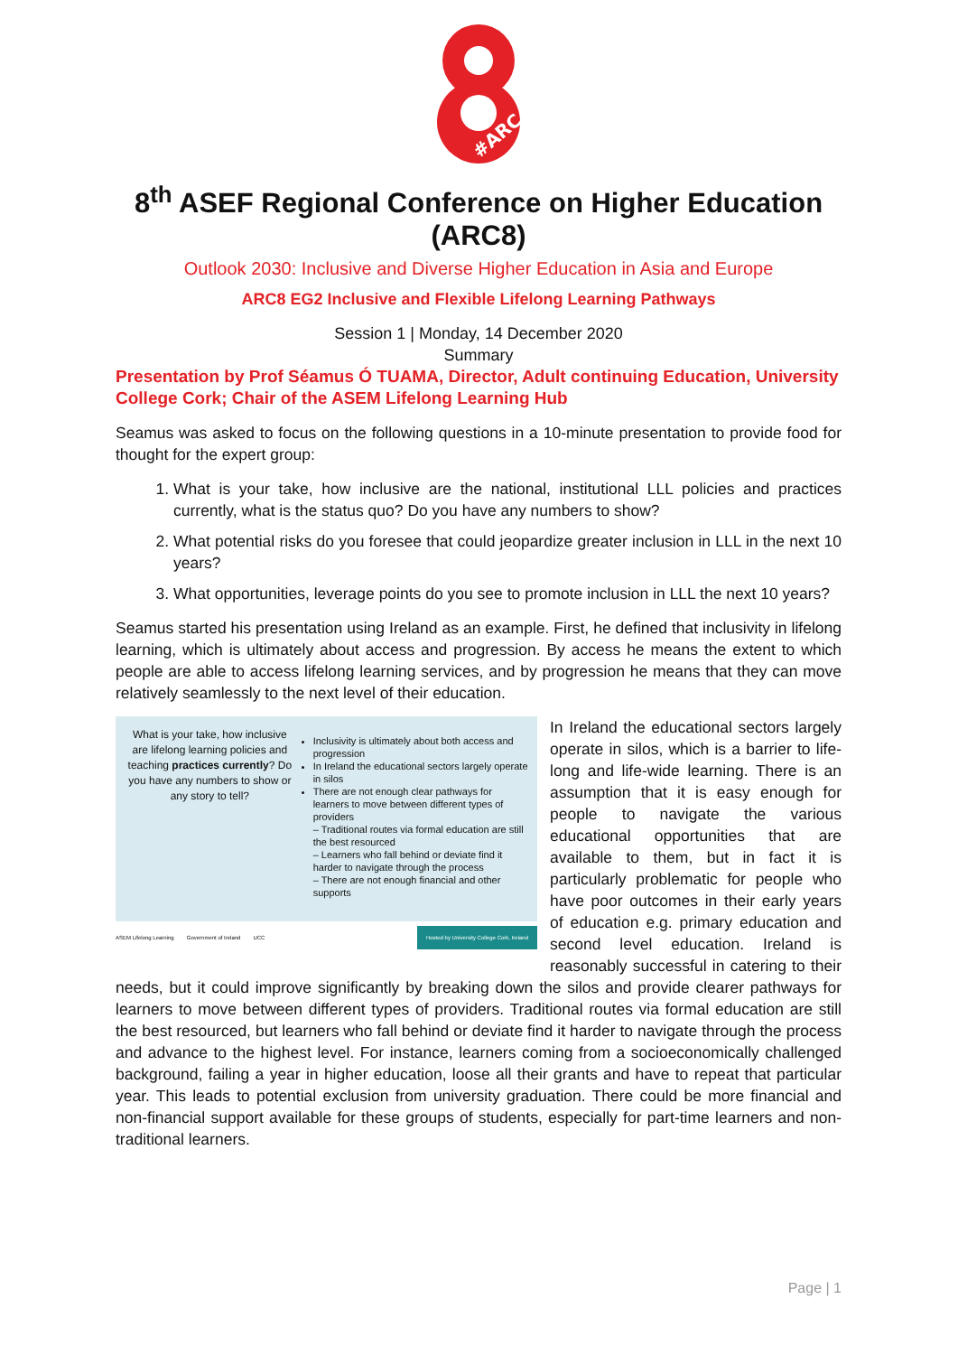#ARC
8<sup>th</sup> ASEF Regional Conference on Higher Education (ARC8)
Outlook 2030: Inclusive and Diverse Higher Education in Asia and Europe
ARC8 EG2 Inclusive and Flexible Lifelong Learning Pathways
Session 1 | Monday, 14 December 2020
Summary
Presentation by Prof Séamus Ó TUAMA, Director, Adult continuing Education, University College Cork; Chair of the ASEM Lifelong Learning Hub
Seamus was asked to focus on the following questions in a 10-minute presentation to provide food for thought for the expert group:
1. What is your take, how inclusive are the national, institutional LLL policies and practices currently, what is the status quo? Do you have any numbers to show?
2. What potential risks do you foresee that could jeopardize greater inclusion in LLL in the next 10 years?
3. What opportunities, leverage points do you see to promote inclusion in LLL the next 10 years?
Seamus started his presentation using Ireland as an example. First, he defined that inclusivity in lifelong learning, which is ultimately about access and progression. By access he means the extent to which people are able to access lifelong learning services, and by progression he means that they can move relatively seamlessly to the next level of their education.
What is your take, how inclusive are lifelong learning policies and teaching practices currently? Do you have any numbers to show or any story to tell?
Inclusivity is ultimately about both access and progression
In Ireland the educational sectors largely operate in silos
There are not enough clear pathways for learners to move between different types of providers
– Traditional routes via formal education are still the best resourced
– Learners who fall behind or deviate find it harder to navigate through the process
– There are not enough financial and other supports
ASEM Lifelong Learning Government of Ireland UCC Hosted by University College Cork, Ireland
In Ireland the educational sectors largely operate in silos, which is a barrier to life-long and life-wide learning. There is an assumption that it is easy enough for people to navigate the various educational opportunities that are available to them, but in fact it is particularly problematic for people who have poor outcomes in their early years of education e.g. primary education and second level education. Ireland is reasonably successful in catering to their needs, but it could improve significantly by breaking down the silos and provide clearer pathways for learners to move between different types of providers. Traditional routes via formal education are still the best resourced, but learners who fall behind or deviate find it harder to navigate through the process and advance to the highest level. For instance, learners coming from a socioeconomically challenged background, failing a year in higher education, loose all their grants and have to repeat that particular year. This leads to potential exclusion from university graduation. There could be more financial and non-financial support available for these groups of students, especially for part-time learners and non-traditional learners.
Page | 1